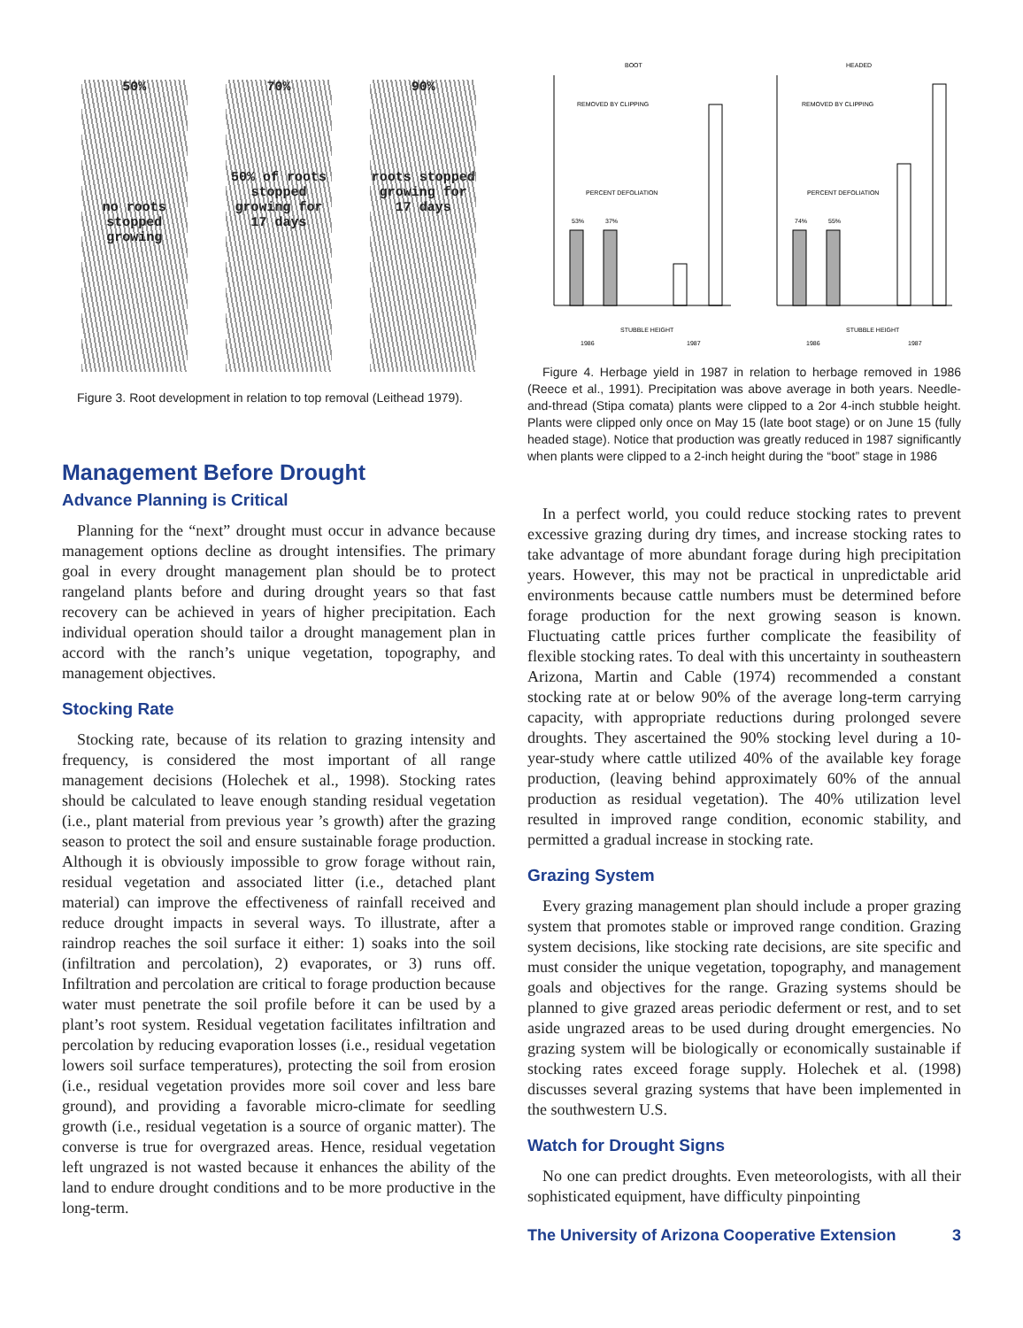50%
no roots stopped growing
70%
50% of roots stopped growing for 17 days
90%
roots stopped growing for 17 days
Figure 3. Root development in relation to top removal (Leithead 1979).
Management Before Drought
Advance Planning is Critical
Planning for the “next” drought must occur in advance because management options decline as drought intensifies. The primary goal in every drought management plan should be to protect rangeland plants before and during drought years so that fast recovery can be achieved in years of higher precipitation. Each individual operation should tailor a drought management plan in accord with the ranch’s unique vegetation, topography, and management objectives.
Stocking Rate
Stocking rate, because of its relation to grazing intensity and frequency, is considered the most important of all range management decisions (Holechek et al., 1998). Stocking rates should be calculated to leave enough standing residual vegetation (i.e., plant material from previous year ’s growth) after the grazing season to protect the soil and ensure sustainable forage production. Although it is obviously impossible to grow forage without rain, residual vegetation and associated litter (i.e., detached plant material) can improve the effectiveness of rainfall received and reduce drought impacts in several ways. To illustrate, after a raindrop reaches the soil surface it either: 1) soaks into the soil (infiltration and percolation), 2) evaporates, or 3) runs off. Infiltration and percolation are critical to forage production because water must penetrate the soil profile before it can be used by a plant’s root system. Residual vegetation facilitates infiltration and percolation by reducing evaporation losses (i.e., residual vegetation lowers soil surface temperatures), protecting the soil from erosion (i.e., residual vegetation provides more soil cover and less bare ground), and providing a favorable micro-climate for seedling growth (i.e., residual vegetation is a source of organic matter). The converse is true for overgrazed areas. Hence, residual vegetation left ungrazed is not wasted because it enhances the ability of the land to endure drought conditions and to be more productive in the long-term.
BOOT
HEADED
REMOVED BY CLIPPING
PERCENT DEFOLIATION
REMOVED BY CLIPPING
PERCENT DEFOLIATION
53%
37%
74%
55%
STUBBLE HEIGHT
STUBBLE HEIGHT
1986
1987
1986
1987
Figure 4. Herbage yield in 1987 in relation to herbage removed in 1986 (Reece et al., 1991). Precipitation was above average in both years. Needle-and-thread (Stipa comata) plants were clipped to a 2or 4-inch stubble height. Plants were clipped only once on May 15 (late boot stage) or on June 15 (fully headed stage). Notice that production was greatly reduced in 1987 significantly when plants were clipped to a 2-inch height during the “boot” stage in 1986
In a perfect world, you could reduce stocking rates to prevent excessive grazing during dry times, and increase stocking rates to take advantage of more abundant forage during high precipitation years. However, this may not be practical in unpredictable arid environments because cattle numbers must be determined before forage production for the next growing season is known. Fluctuating cattle prices further complicate the feasibility of flexible stocking rates. To deal with this uncertainty in southeastern Arizona, Martin and Cable (1974) recommended a constant stocking rate at or below 90% of the average long-term carrying capacity, with appropriate reductions during prolonged severe droughts. They ascertained the 90% stocking level during a 10-year-study where cattle utilized 40% of the available key forage production, (leaving behind approximately 60% of the annual production as residual vegetation). The 40% utilization level resulted in improved range condition, economic stability, and permitted a gradual increase in stocking rate.
Grazing System
Every grazing management plan should include a proper grazing system that promotes stable or improved range condition. Grazing system decisions, like stocking rate decisions, are site specific and must consider the unique vegetation, topography, and management goals and objectives for the range. Grazing systems should be planned to give grazed areas periodic deferment or rest, and to set aside ungrazed areas to be used during drought emergencies. No grazing system will be biologically or economically sustainable if stocking rates exceed forage supply. Holechek et al. (1998) discusses several grazing systems that have been implemented in the southwestern U.S.
Watch for Drought Signs
No one can predict droughts. Even meteorologists, with all their sophisticated equipment, have difficulty pinpointing
The University of Arizona Cooperative Extension 3